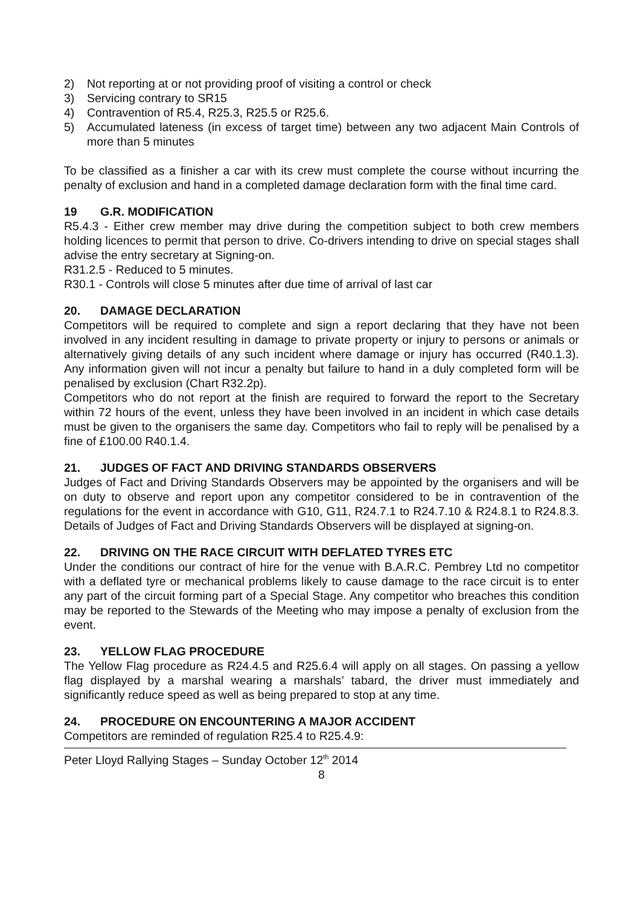2) Not reporting at or not providing proof of visiting a control or check
3) Servicing contrary to SR15
4) Contravention of R5.4, R25.3, R25.5 or R25.6.
5) Accumulated lateness (in excess of target time) between any two adjacent Main Controls of more than 5 minutes
To be classified as a finisher a car with its crew must complete the course without incurring the penalty of exclusion and hand in a completed damage declaration form with the final time card.
19 G.R. MODIFICATION
R5.4.3 - Either crew member may drive during the competition subject to both crew members holding licences to permit that person to drive. Co-drivers intending to drive on special stages shall advise the entry secretary at Signing-on.
R31.2.5 - Reduced to 5 minutes.
R30.1 - Controls will close 5 minutes after due time of arrival of last car
20. DAMAGE DECLARATION
Competitors will be required to complete and sign a report declaring that they have not been involved in any incident resulting in damage to private property or injury to persons or animals or alternatively giving details of any such incident where damage or injury has occurred (R40.1.3). Any information given will not incur a penalty but failure to hand in a duly completed form will be penalised by exclusion (Chart R32.2p).
Competitors who do not report at the finish are required to forward the report to the Secretary within 72 hours of the event, unless they have been involved in an incident in which case details must be given to the organisers the same day. Competitors who fail to reply will be penalised by a fine of £100.00 R40.1.4.
21. JUDGES OF FACT AND DRIVING STANDARDS OBSERVERS
Judges of Fact and Driving Standards Observers may be appointed by the organisers and will be on duty to observe and report upon any competitor considered to be in contravention of the regulations for the event in accordance with G10, G11, R24.7.1 to R24.7.10 & R24.8.1 to R24.8.3. Details of Judges of Fact and Driving Standards Observers will be displayed at signing-on.
22. DRIVING ON THE RACE CIRCUIT WITH DEFLATED TYRES ETC
Under the conditions our contract of hire for the venue with B.A.R.C. Pembrey Ltd no competitor with a deflated tyre or mechanical problems likely to cause damage to the race circuit is to enter any part of the circuit forming part of a Special Stage. Any competitor who breaches this condition may be reported to the Stewards of the Meeting who may impose a penalty of exclusion from the event.
23. YELLOW FLAG PROCEDURE
The Yellow Flag procedure as R24.4.5 and R25.6.4 will apply on all stages. On passing a yellow flag displayed by a marshal wearing a marshals’ tabard, the driver must immediately and significantly reduce speed as well as being prepared to stop at any time.
24. PROCEDURE ON ENCOUNTERING A MAJOR ACCIDENT
Competitors are reminded of regulation R25.4 to R25.4.9:
Peter Lloyd Rallying Stages – Sunday October 12<sup>th</sup> 2014
8